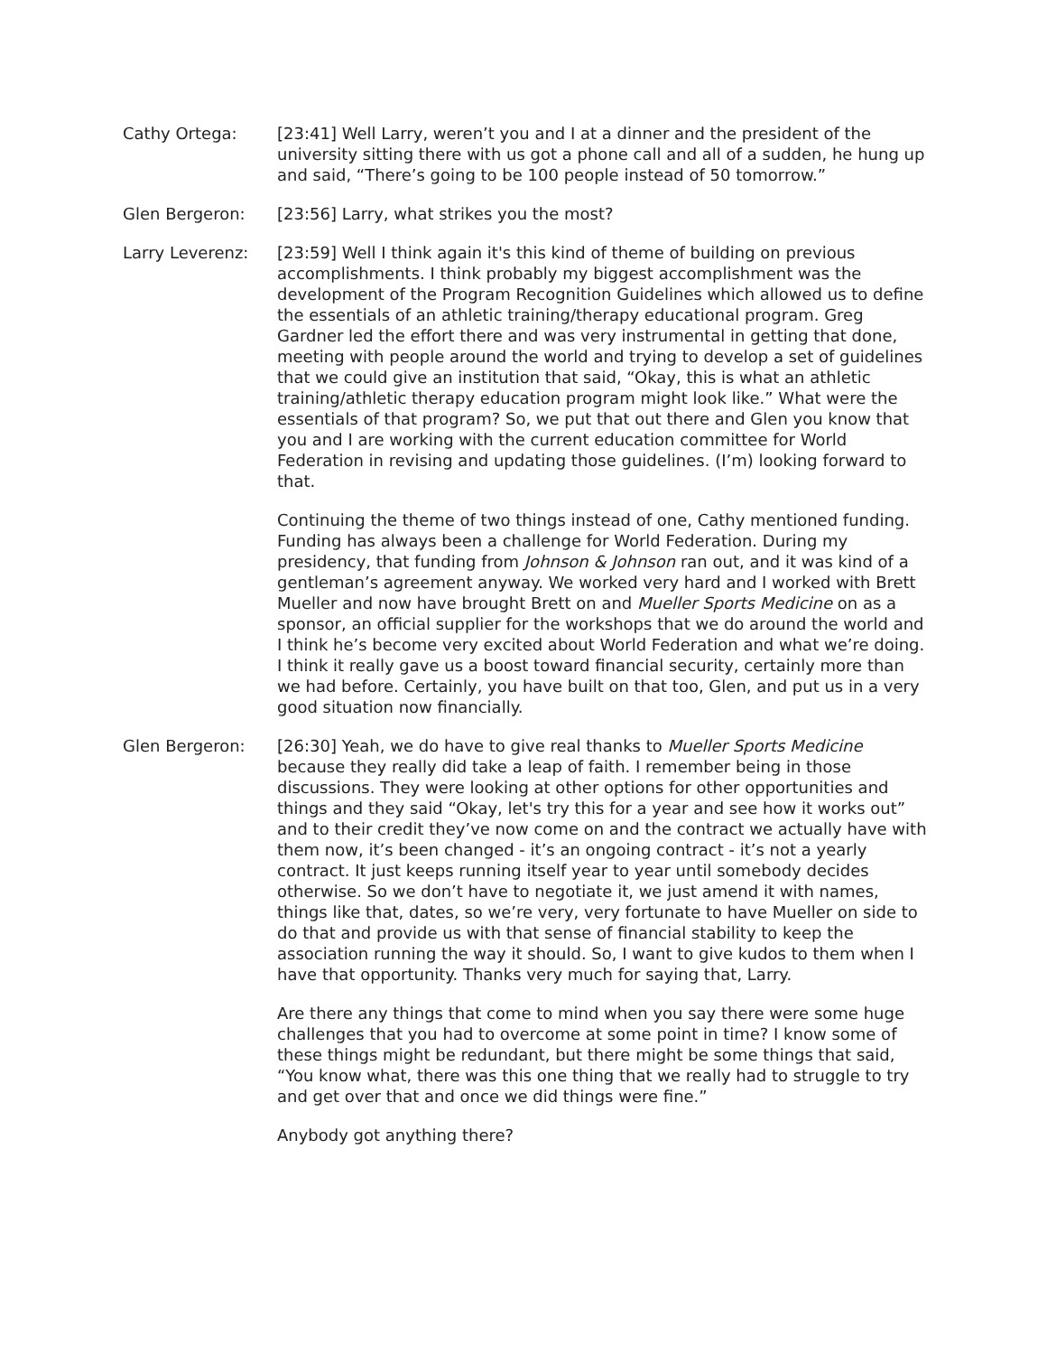Cathy Ortega: [23:41] Well Larry, weren’t you and I at a dinner and the president of the university sitting there with us got a phone call and all of a sudden, he hung up and said, “There’s going to be 100 people instead of 50 tomorrow.”
Glen Bergeron: [23:56] Larry, what strikes you the most?
Larry Leverenz: [23:59] Well I think again it's this kind of theme of building on previous accomplishments. I think probably my biggest accomplishment was the development of the Program Recognition Guidelines which allowed us to define the essentials of an athletic training/therapy educational program. Greg Gardner led the effort there and was very instrumental in getting that done, meeting with people around the world and trying to develop a set of guidelines that we could give an institution that said, “Okay, this is what an athletic training/athletic therapy education program might look like.” What were the essentials of that program? So, we put that out there and Glen you know that you and I are working with the current education committee for World Federation in revising and updating those guidelines. (I’m) looking forward to that.
Continuing the theme of two things instead of one, Cathy mentioned funding. Funding has always been a challenge for World Federation. During my presidency, that funding from Johnson & Johnson ran out, and it was kind of a gentleman’s agreement anyway. We worked very hard and I worked with Brett Mueller and now have brought Brett on and Mueller Sports Medicine on as a sponsor, an official supplier for the workshops that we do around the world and I think he’s become very excited about World Federation and what we’re doing. I think it really gave us a boost toward financial security, certainly more than we had before. Certainly, you have built on that too, Glen, and put us in a very good situation now financially.
Glen Bergeron: [26:30] Yeah, we do have to give real thanks to Mueller Sports Medicine because they really did take a leap of faith. I remember being in those discussions. They were looking at other options for other opportunities and things and they said “Okay, let's try this for a year and see how it works out” and to their credit they’ve now come on and the contract we actually have with them now, it’s been changed - it’s an ongoing contract - it’s not a yearly contract. It just keeps running itself year to year until somebody decides otherwise. So we don’t have to negotiate it, we just amend it with names, things like that, dates, so we’re very, very fortunate to have Mueller on side to do that and provide us with that sense of financial stability to keep the association running the way it should. So, I want to give kudos to them when I have that opportunity. Thanks very much for saying that, Larry.
Are there any things that come to mind when you say there were some huge challenges that you had to overcome at some point in time? I know some of these things might be redundant, but there might be some things that said, “You know what, there was this one thing that we really had to struggle to try and get over that and once we did things were fine.”
Anybody got anything there?